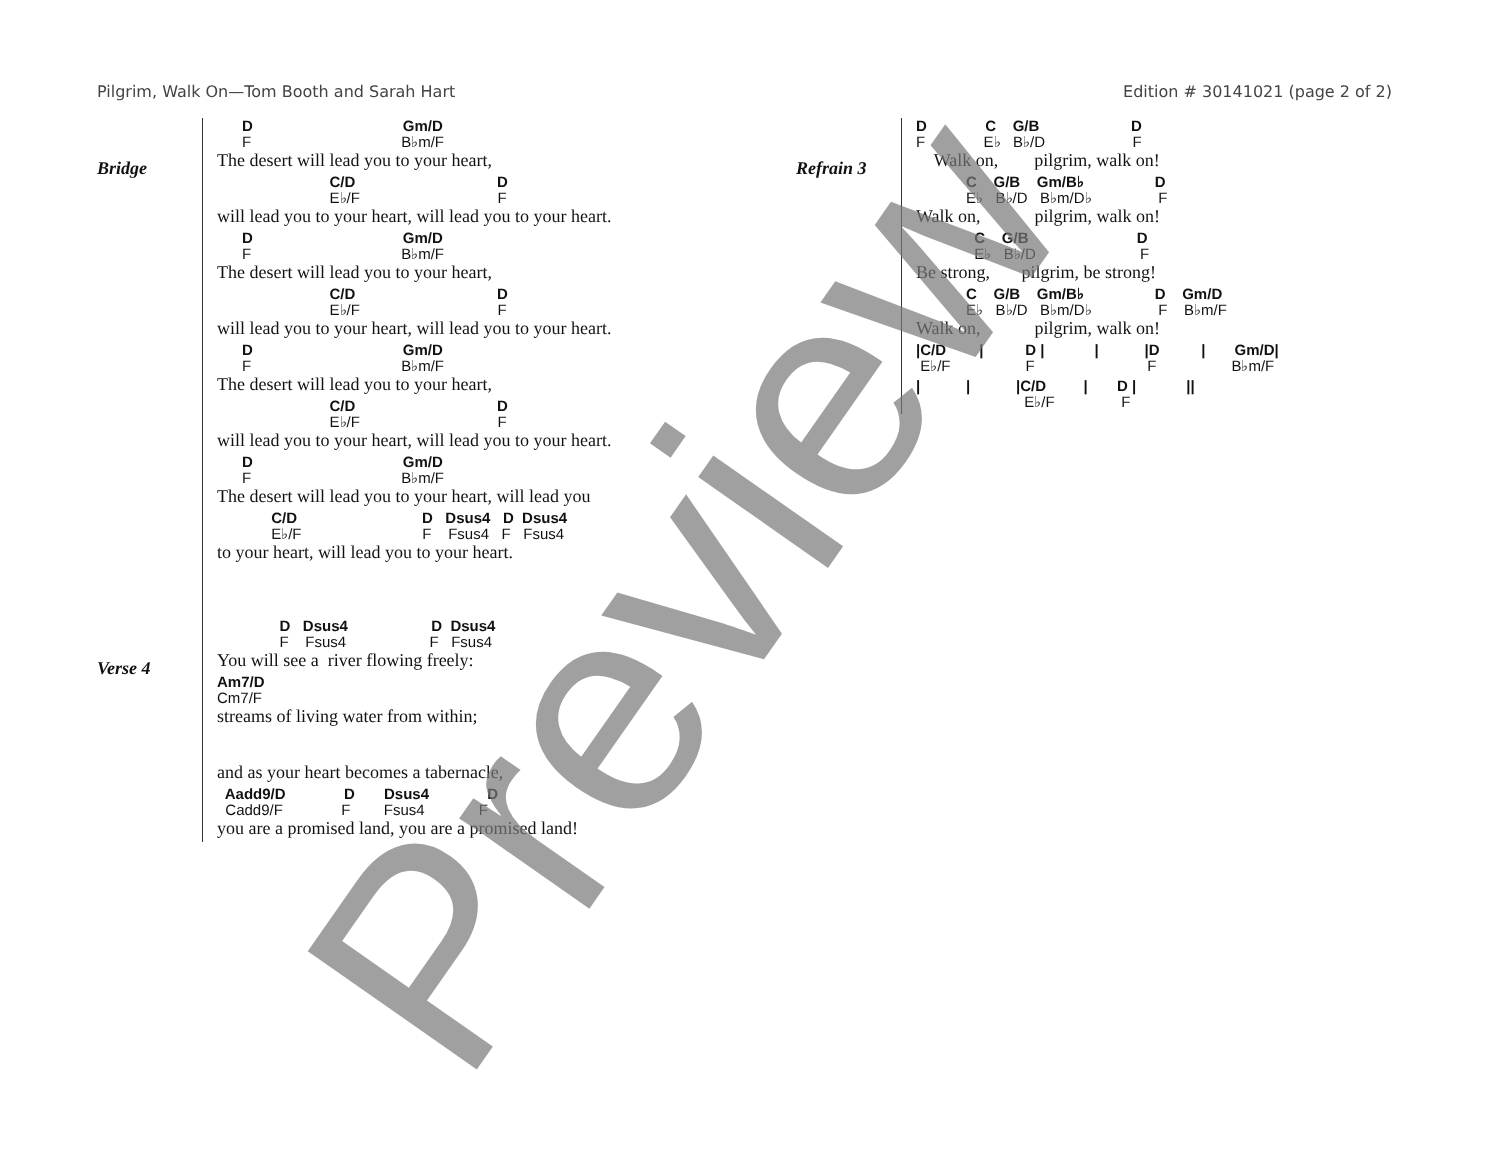Pilgrim, Walk On—Tom Booth and Sarah Hart Edition # 30141021 (page 2 of 2)
Bridge
D Gm/D
F B♭m/F
The desert will lead you to your heart,
C/D D
E♭/F F
will lead you to your heart, will lead you to your heart.
D Gm/D
F B♭m/F
The desert will lead you to your heart,
C/D D
E♭/F F
will lead you to your heart, will lead you to your heart.
D Gm/D
F B♭m/F
The desert will lead you to your heart,
C/D D
E♭/F F
will lead you to your heart, will lead you to your heart.
D Gm/D
F B♭m/F
The desert will lead you to your heart, will lead you
C/D D Dsus4 D Dsus4
E♭/F F Fsus4 F Fsus4
to your heart, will lead you to your heart.
Verse 4
D Dsus4 D Dsus4
F Fsus4 F Fsus4
You will see a river flowing freely:
Am7/D
Cm7/F
streams of living water from within;
and as your heart becomes a tabernacle,
Aadd9/D D Dsus4 D
Cadd9/F F Fsus4 F
you are a promised land, you are a promised land!
Refrain 3
D C G/B D
F E♭ B♭/D F
Walk on, pilgrim, walk on!
C G/B Gm/B♭ D
E♭ B♭/D B♭m/D♭ F
Walk on, pilgrim, walk on!
C G/B D
E♭ B♭/D F
Be strong, pilgrim, be strong!
C G/B Gm/B♭ D Gm/D
E♭ B♭/D B♭m/D♭ F B♭m/F
Walk on, pilgrim, walk on!
|C/D | D | | |D | Gm/D|
E♭/F F F B♭m/F
| | |C/D | D | ||
E♭/F F
Preview